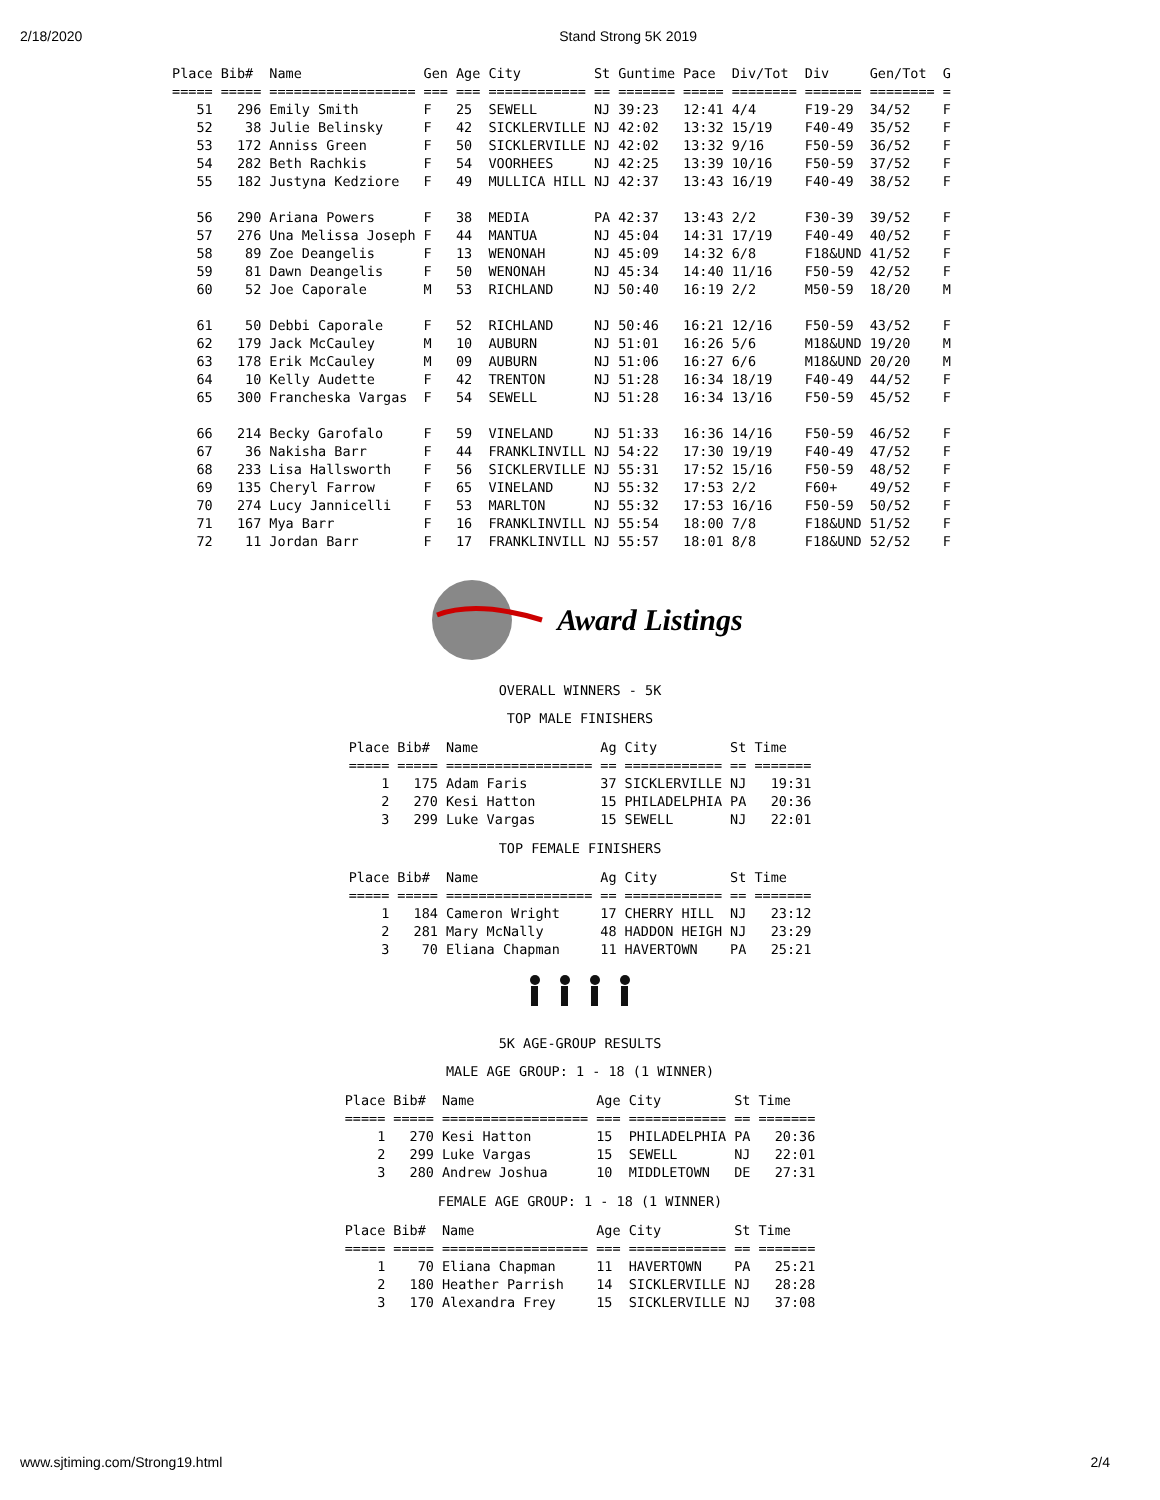2/18/2020 Stand Strong 5K 2019
| Place | Bib# | Name | Gen | Age | City | St | Guntime | Pace | Div/Tot | Div | Gen/Tot | G |
| --- | --- | --- | --- | --- | --- | --- | --- | --- | --- | --- | --- | --- |
| ===== | ===== | ================== | === | === | ============ | == | ======= | ===== | ======== | ======= | ======== | = |
| 51 | 296 | Emily Smith | F | 25 | SEWELL | NJ | 39:23 | 12:41 | 4/4 | F19-29 | 34/52 | F |
| 52 | 38 | Julie Belinsky | F | 42 | SICKLERVILLE | NJ | 42:02 | 13:32 | 15/19 | F40-49 | 35/52 | F |
| 53 | 172 | Anniss Green | F | 50 | SICKLERVILLE | NJ | 42:02 | 13:32 | 9/16 | F50-59 | 36/52 | F |
| 54 | 282 | Beth Rachkis | F | 54 | VOORHEES | NJ | 42:25 | 13:39 | 10/16 | F50-59 | 37/52 | F |
| 55 | 182 | Justyna Kedziore | F | 49 | MULLICA HILL | NJ | 42:37 | 13:43 | 16/19 | F40-49 | 38/52 | F |
| 56 | 290 | Ariana Powers | F | 38 | MEDIA | PA | 42:37 | 13:43 | 2/2 | F30-39 | 39/52 | F |
| 57 | 276 | Una Melissa Joseph | F | 44 | MANTUA | NJ | 45:04 | 14:31 | 17/19 | F40-49 | 40/52 | F |
| 58 | 89 | Zoe Deangelis | F | 13 | WENONAH | NJ | 45:09 | 14:32 | 6/8 | F18&UND | 41/52 | F |
| 59 | 81 | Dawn Deangelis | F | 50 | WENONAH | NJ | 45:34 | 14:40 | 11/16 | F50-59 | 42/52 | F |
| 60 | 52 | Joe Caporale | M | 53 | RICHLAND | NJ | 50:40 | 16:19 | 2/2 | M50-59 | 18/20 | M |
| 61 | 50 | Debbi Caporale | F | 52 | RICHLAND | NJ | 50:46 | 16:21 | 12/16 | F50-59 | 43/52 | F |
| 62 | 179 | Jack McCauley | M | 10 | AUBURN | NJ | 51:01 | 16:26 | 5/6 | M18&UND | 19/20 | M |
| 63 | 178 | Erik McCauley | M | 09 | AUBURN | NJ | 51:06 | 16:27 | 6/6 | M18&UND | 20/20 | M |
| 64 | 10 | Kelly Audette | F | 42 | TRENTON | NJ | 51:28 | 16:34 | 18/19 | F40-49 | 44/52 | F |
| 65 | 300 | Francheska Vargas | F | 54 | SEWELL | NJ | 51:28 | 16:34 | 13/16 | F50-59 | 45/52 | F |
| 66 | 214 | Becky Garofalo | F | 59 | VINELAND | NJ | 51:33 | 16:36 | 14/16 | F50-59 | 46/52 | F |
| 67 | 36 | Nakisha Barr | F | 44 | FRANKLINVILL | NJ | 54:22 | 17:30 | 19/19 | F40-49 | 47/52 | F |
| 68 | 233 | Lisa Hallsworth | F | 56 | SICKLERVILLE | NJ | 55:31 | 17:52 | 15/16 | F50-59 | 48/52 | F |
| 69 | 135 | Cheryl Farrow | F | 65 | VINELAND | NJ | 55:32 | 17:53 | 2/2 | F60+ | 49/52 | F |
| 70 | 274 | Lucy Jannicelli | F | 53 | MARLTON | NJ | 55:32 | 17:53 | 16/16 | F50-59 | 50/52 | F |
| 71 | 167 | Mya Barr | F | 16 | FRANKLINVILL | NJ | 55:54 | 18:00 | 7/8 | F18&UND | 51/52 | F |
| 72 | 11 | Jordan Barr | F | 17 | FRANKLINVILL | NJ | 55:57 | 18:01 | 8/8 | F18&UND | 52/52 | F |
Award Listings
OVERALL WINNERS - 5K
TOP MALE FINISHERS
| Place | Bib# | Name | Ag | City | St | Time |
| --- | --- | --- | --- | --- | --- | --- |
| ===== | ===== | ================== | == | ============ | == | ======= |
| 1 | 175 | Adam Faris | 37 | SICKLERVILLE | NJ | 19:31 |
| 2 | 270 | Kesi Hatton | 15 | PHILADELPHIA | PA | 20:36 |
| 3 | 299 | Luke Vargas | 15 | SEWELL | NJ | 22:01 |
TOP FEMALE FINISHERS
| Place | Bib# | Name | Ag | City | St | Time |
| --- | --- | --- | --- | --- | --- | --- |
| ===== | ===== | ================== | == | ============ | == | ======= |
| 1 | 184 | Cameron Wright | 17 | CHERRY HILL | NJ | 23:12 |
| 2 | 281 | Mary McNally | 48 | HADDON HEIGH | NJ | 23:29 |
| 3 | 70 | Eliana Chapman | 11 | HAVERTOWN | PA | 25:21 |
5K AGE-GROUP RESULTS
MALE AGE GROUP: 1 - 18 (1 WINNER)
| Place | Bib# | Name | Age | City | St | Time |
| --- | --- | --- | --- | --- | --- | --- |
| ===== | ===== | ================== | === | ============ | == | ======= |
| 1 | 270 | Kesi Hatton | 15 | PHILADELPHIA | PA | 20:36 |
| 2 | 299 | Luke Vargas | 15 | SEWELL | NJ | 22:01 |
| 3 | 280 | Andrew Joshua | 10 | MIDDLETOWN | DE | 27:31 |
FEMALE AGE GROUP: 1 - 18 (1 WINNER)
| Place | Bib# | Name | Age | City | St | Time |
| --- | --- | --- | --- | --- | --- | --- |
| ===== | ===== | ================== | === | ============ | == | ======= |
| 1 | 70 | Eliana Chapman | 11 | HAVERTOWN | PA | 25:21 |
| 2 | 180 | Heather Parrish | 14 | SICKLERVILLE | NJ | 28:28 |
| 3 | 170 | Alexandra Frey | 15 | SICKLERVILLE | NJ | 37:08 |
www.sjtiming.com/Strong19.html 2/4